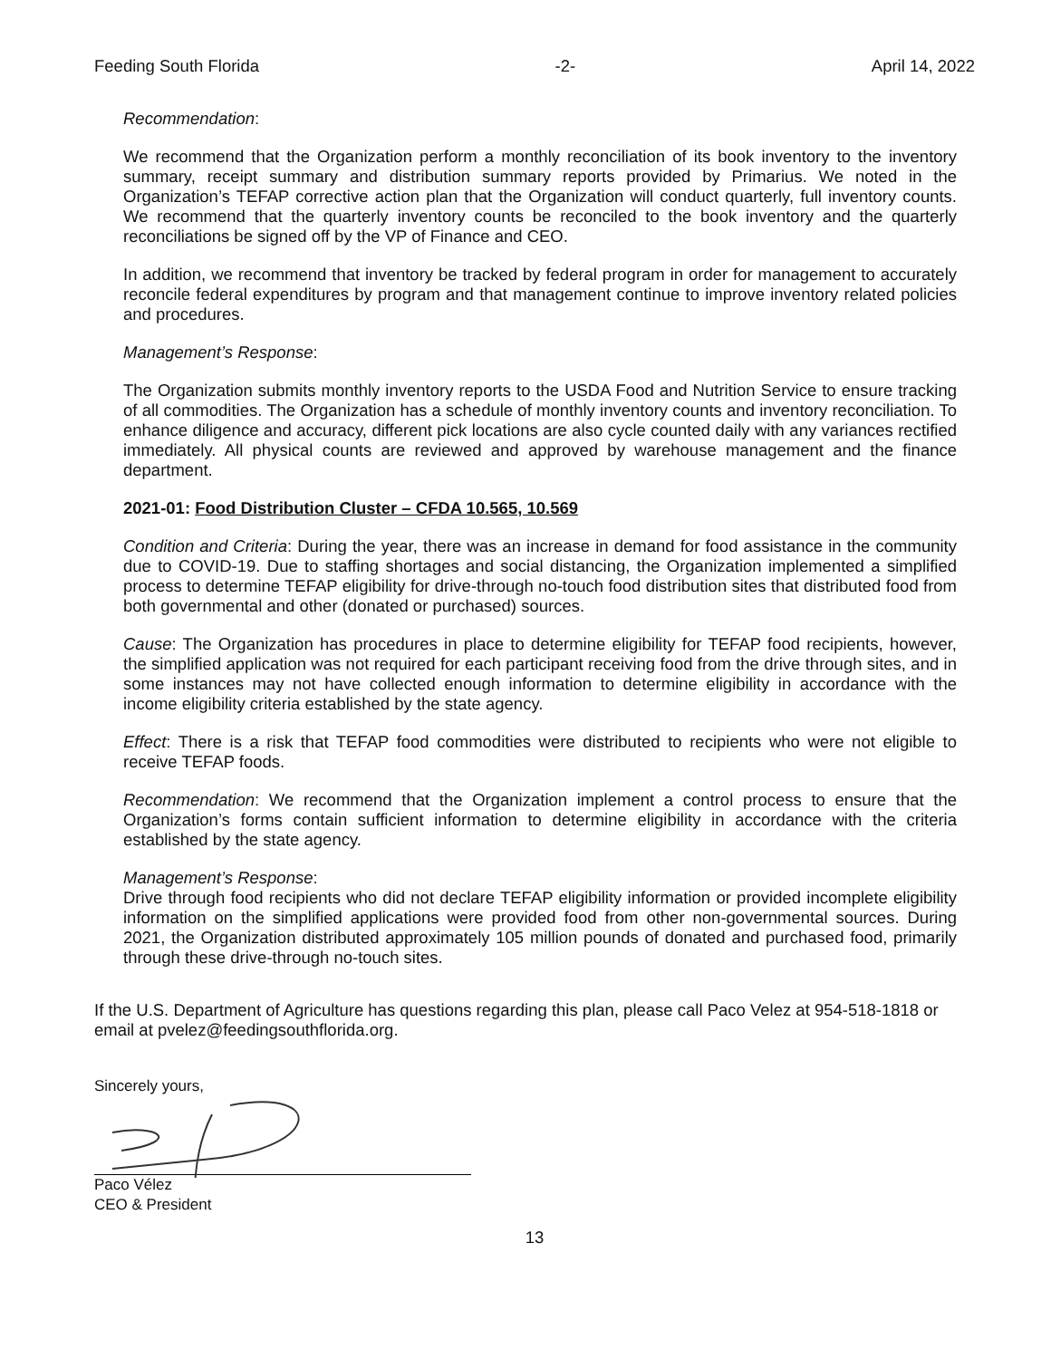Feeding South Florida -2- April 14, 2022
Recommendation:
We recommend that the Organization perform a monthly reconciliation of its book inventory to the inventory summary, receipt summary and distribution summary reports provided by Primarius. We noted in the Organization’s TEFAP corrective action plan that the Organization will conduct quarterly, full inventory counts. We recommend that the quarterly inventory counts be reconciled to the book inventory and the quarterly reconciliations be signed off by the VP of Finance and CEO.
In addition, we recommend that inventory be tracked by federal program in order for management to accurately reconcile federal expenditures by program and that management continue to improve inventory related policies and procedures.
Management’s Response:
The Organization submits monthly inventory reports to the USDA Food and Nutrition Service to ensure tracking of all commodities. The Organization has a schedule of monthly inventory counts and inventory reconciliation. To enhance diligence and accuracy, different pick locations are also cycle counted daily with any variances rectified immediately. All physical counts are reviewed and approved by warehouse management and the finance department.
2021-01: Food Distribution Cluster – CFDA 10.565, 10.569
Condition and Criteria: During the year, there was an increase in demand for food assistance in the community due to COVID-19. Due to staffing shortages and social distancing, the Organization implemented a simplified process to determine TEFAP eligibility for drive-through no-touch food distribution sites that distributed food from both governmental and other (donated or purchased) sources.
Cause: The Organization has procedures in place to determine eligibility for TEFAP food recipients, however, the simplified application was not required for each participant receiving food from the drive through sites, and in some instances may not have collected enough information to determine eligibility in accordance with the income eligibility criteria established by the state agency.
Effect: There is a risk that TEFAP food commodities were distributed to recipients who were not eligible to receive TEFAP foods.
Recommendation: We recommend that the Organization implement a control process to ensure that the Organization’s forms contain sufficient information to determine eligibility in accordance with the criteria established by the state agency.
Management’s Response:
Drive through food recipients who did not declare TEFAP eligibility information or provided incomplete eligibility information on the simplified applications were provided food from other non-governmental sources. During 2021, the Organization distributed approximately 105 million pounds of donated and purchased food, primarily through these drive-through no-touch sites.
If the U.S. Department of Agriculture has questions regarding this plan, please call Paco Velez at 954-518-1818 or email at pvelez@feedingsouthflorida.org.
Sincerely yours,
Paco Vélez
CEO & President
13